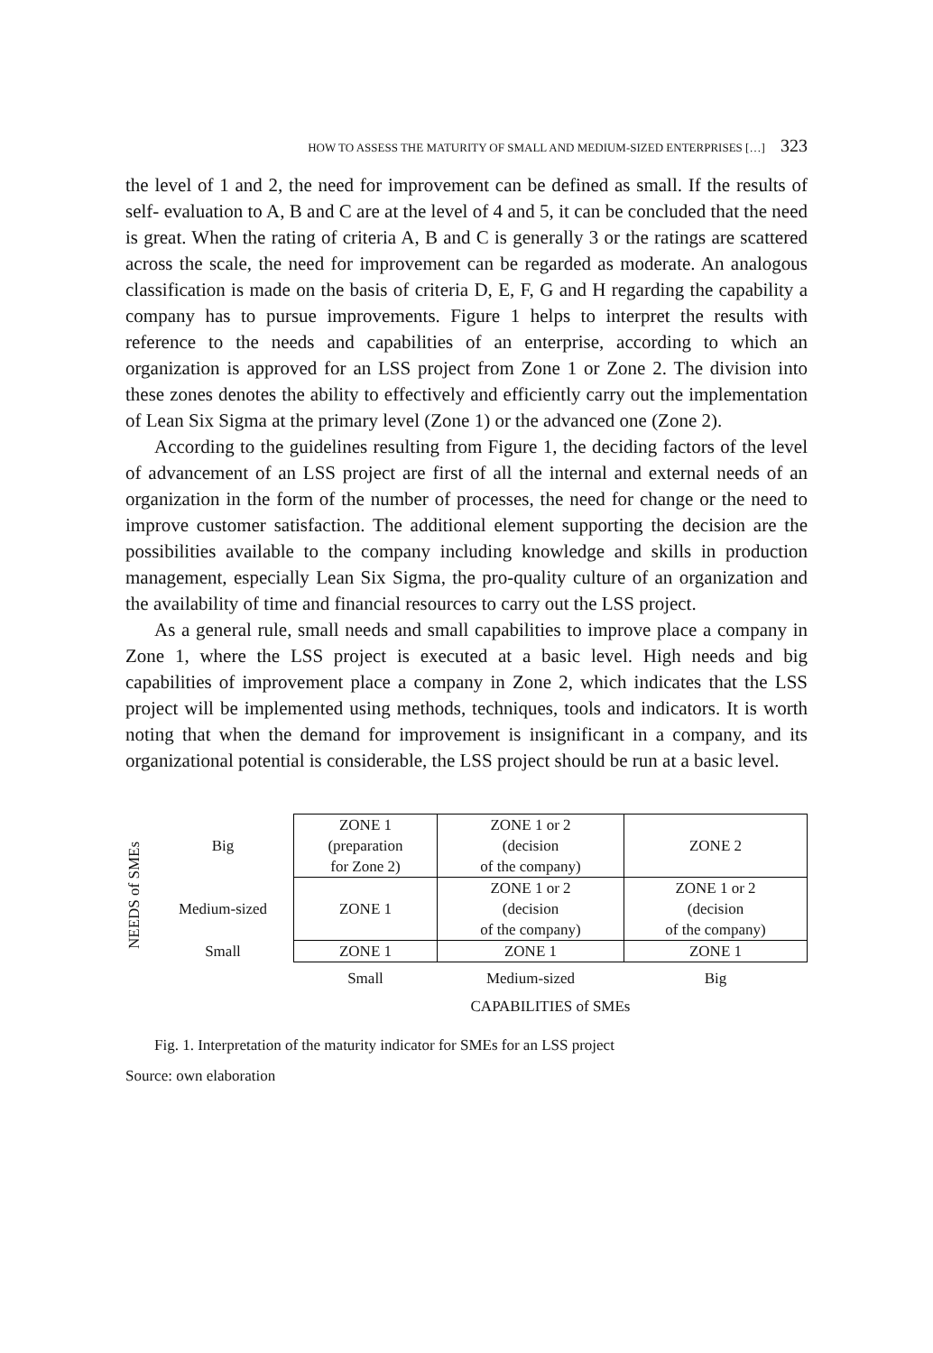HOW TO ASSESS THE MATURITY OF SMALL AND MEDIUM-SIZED ENTERPRISES […] 323
the level of 1 and 2, the need for improvement can be defined as small. If the results of self- evaluation to A, B and C are at the level of 4 and 5, it can be concluded that the need is great. When the rating of criteria A, B and C is generally 3 or the ratings are scattered across the scale, the need for improvement can be regarded as moderate. An analogous classification is made on the basis of criteria D, E, F, G and H regarding the capability a company has to pursue improvements. Figure 1 helps to interpret the results with reference to the needs and capabilities of an enterprise, according to which an organization is approved for an LSS project from Zone 1 or Zone 2. The division into these zones denotes the ability to effectively and efficiently carry out the implementation of Lean Six Sigma at the primary level (Zone 1) or the advanced one (Zone 2).
According to the guidelines resulting from Figure 1, the deciding factors of the level of advancement of an LSS project are first of all the internal and external needs of an organization in the form of the number of processes, the need for change or the need to improve customer satisfaction. The additional element supporting the decision are the possibilities available to the company including knowledge and skills in production management, especially Lean Six Sigma, the pro-quality culture of an organization and the availability of time and financial resources to carry out the LSS project.
As a general rule, small needs and small capabilities to improve place a company in Zone 1, where the LSS project is executed at a basic level. High needs and big capabilities of improvement place a company in Zone 2, which indicates that the LSS project will be implemented using methods, techniques, tools and indicators. It is worth noting that when the demand for improvement is insignificant in a company, and its organizational potential is considerable, the LSS project should be run at a basic level.
NEEDS of SMEs
| Big | ZONE 1 (preparation for Zone 2) | ZONE 1 or 2 (decision of the company) | ZONE 2 |
| Medium-sized | ZONE 1 | ZONE 1 or 2 (decision of the company) | ZONE 1 or 2 (decision of the company) |
| Small | ZONE 1 | ZONE 1 | ZONE 1 |
| | Small | Medium-sized | Big |
| | CAPABILITIES of SMEs | | |
Fig. 1. Interpretation of the maturity indicator for SMEs for an LSS project
Source: own elaboration